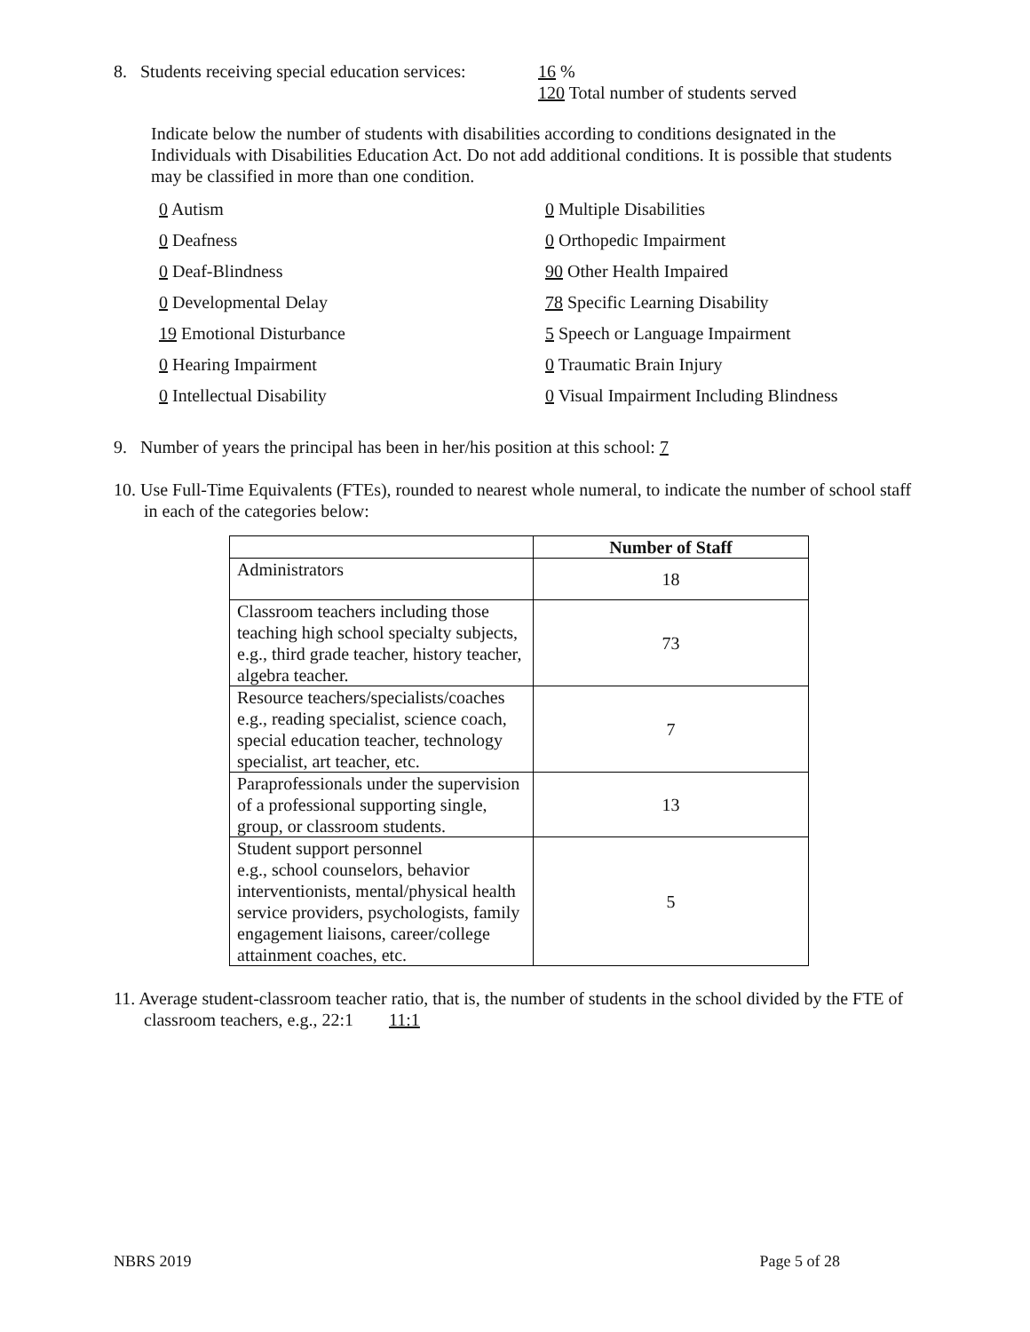8. Students receiving special education services:
16 %
120 Total number of students served
Indicate below the number of students with disabilities according to conditions designated in the Individuals with Disabilities Education Act. Do not add additional conditions. It is possible that students may be classified in more than one condition.
0 Autism
0 Multiple Disabilities
0 Deafness
0 Orthopedic Impairment
0 Deaf-Blindness
90 Other Health Impaired
0 Developmental Delay
78 Specific Learning Disability
19 Emotional Disturbance
5 Speech or Language Impairment
0 Hearing Impairment
0 Traumatic Brain Injury
0 Intellectual Disability
0 Visual Impairment Including Blindness
9. Number of years the principal has been in her/his position at this school: 7
10. Use Full-Time Equivalents (FTEs), rounded to nearest whole numeral, to indicate the number of school staff in each of the categories below:
| | Number of Staff |
| --- | --- |
| Administrators | 18 |
| Classroom teachers including those teaching high school specialty subjects, e.g., third grade teacher, history teacher, algebra teacher. | 73 |
| Resource teachers/specialists/coaches e.g., reading specialist, science coach, special education teacher, technology specialist, art teacher, etc. | 7 |
| Paraprofessionals under the supervision of a professional supporting single, group, or classroom students. | 13 |
| Student support personnel e.g., school counselors, behavior interventionists, mental/physical health service providers, psychologists, family engagement liaisons, career/college attainment coaches, etc. | 5 |
11. Average student-classroom teacher ratio, that is, the number of students in the school divided by the FTE of classroom teachers, e.g., 22:1 11:1
NBRS 2019 Page 5 of 28